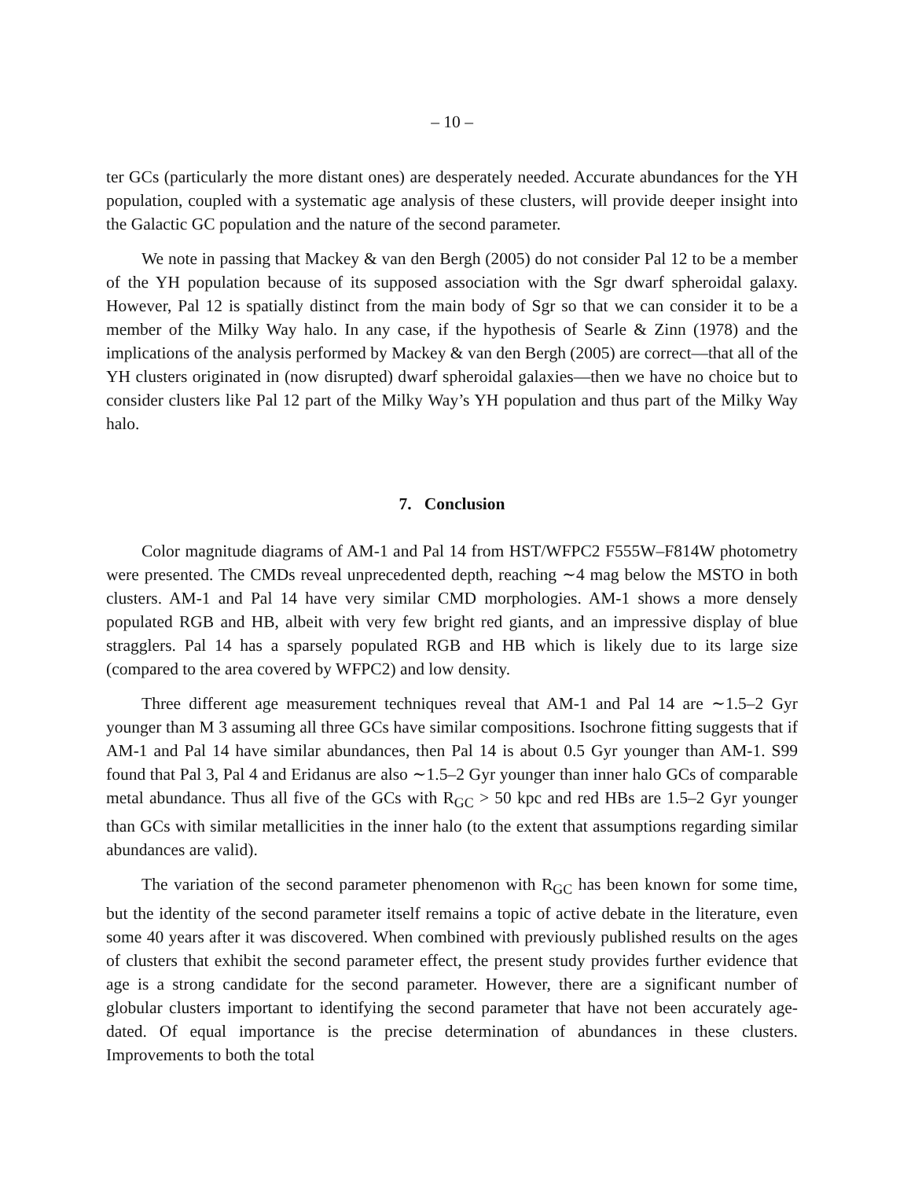– 10 –
ter GCs (particularly the more distant ones) are desperately needed. Accurate abundances for the YH population, coupled with a systematic age analysis of these clusters, will provide deeper insight into the Galactic GC population and the nature of the second parameter.
We note in passing that Mackey & van den Bergh (2005) do not consider Pal 12 to be a member of the YH population because of its supposed association with the Sgr dwarf spheroidal galaxy. However, Pal 12 is spatially distinct from the main body of Sgr so that we can consider it to be a member of the Milky Way halo. In any case, if the hypothesis of Searle & Zinn (1978) and the implications of the analysis performed by Mackey & van den Bergh (2005) are correct—that all of the YH clusters originated in (now disrupted) dwarf spheroidal galaxies—then we have no choice but to consider clusters like Pal 12 part of the Milky Way’s YH population and thus part of the Milky Way halo.
7. Conclusion
Color magnitude diagrams of AM-1 and Pal 14 from HST/WFPC2 F555W–F814W photometry were presented. The CMDs reveal unprecedented depth, reaching ∼4 mag below the MSTO in both clusters. AM-1 and Pal 14 have very similar CMD morphologies. AM-1 shows a more densely populated RGB and HB, albeit with very few bright red giants, and an impressive display of blue stragglers. Pal 14 has a sparsely populated RGB and HB which is likely due to its large size (compared to the area covered by WFPC2) and low density.
Three different age measurement techniques reveal that AM-1 and Pal 14 are ∼1.5–2 Gyr younger than M 3 assuming all three GCs have similar compositions. Isochrone fitting suggests that if AM-1 and Pal 14 have similar abundances, then Pal 14 is about 0.5 Gyr younger than AM-1. S99 found that Pal 3, Pal 4 and Eridanus are also ∼1.5–2 Gyr younger than inner halo GCs of comparable metal abundance. Thus all five of the GCs with R<sub>GC</sub> > 50 kpc and red HBs are 1.5–2 Gyr younger than GCs with similar metallicities in the inner halo (to the extent that assumptions regarding similar abundances are valid).
The variation of the second parameter phenomenon with R<sub>GC</sub> has been known for some time, but the identity of the second parameter itself remains a topic of active debate in the literature, even some 40 years after it was discovered. When combined with previously published results on the ages of clusters that exhibit the second parameter effect, the present study provides further evidence that age is a strong candidate for the second parameter. However, there are a significant number of globular clusters important to identifying the second parameter that have not been accurately age-dated. Of equal importance is the precise determination of abundances in these clusters. Improvements to both the total